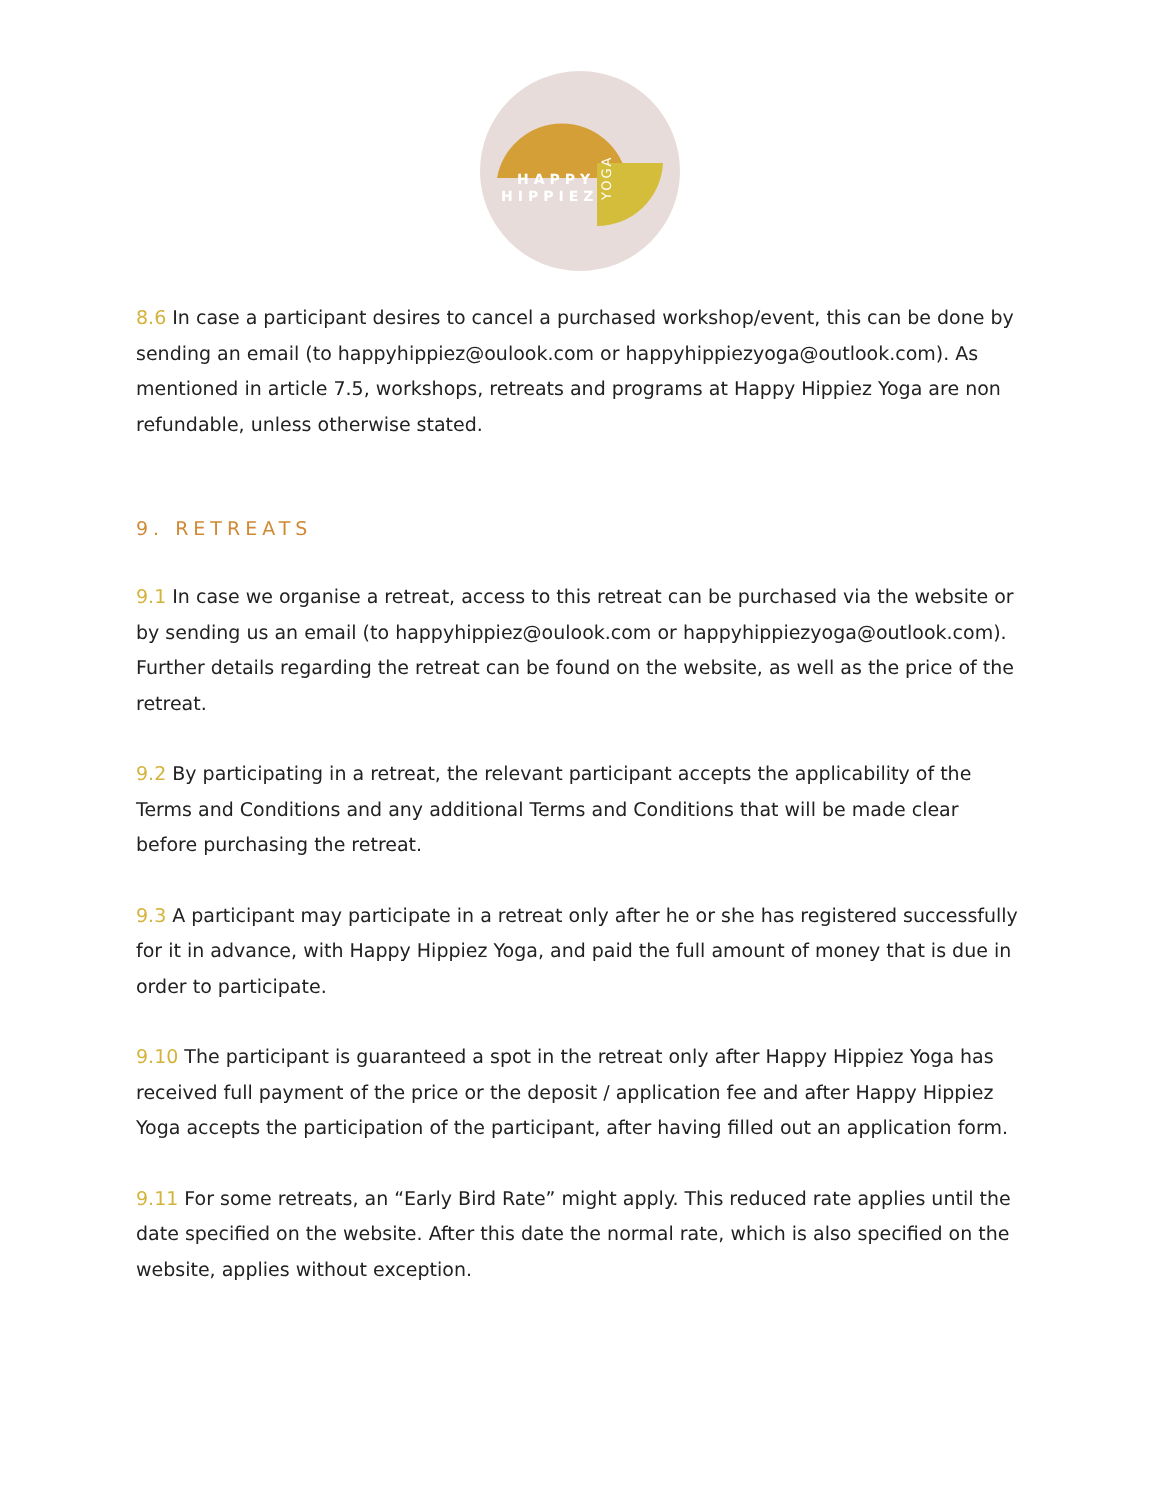HAPPY
HIPPIEZ
YOGA
8.6 In case a participant desires to cancel a purchased workshop/event, this can be done by sending an email (to happyhippiez@oulook.com or happyhippiezyoga@outlook.com). As mentioned in article 7.5, workshops, retreats and programs at Happy Hippiez Yoga are non refundable, unless otherwise stated.
9. RETREATS
9.1 In case we organise a retreat, access to this retreat can be purchased via the website or by sending us an email (to happyhippiez@oulook.com or happyhippiezyoga@outlook.com). Further details regarding the retreat can be found on the website, as well as the price of the retreat.
9.2 By participating in a retreat, the relevant participant accepts the applicability of the Terms and Conditions and any additional Terms and Conditions that will be made clear before purchasing the retreat.
9.3 A participant may participate in a retreat only after he or she has registered successfully for it in advance, with Happy Hippiez Yoga, and paid the full amount of money that is due in order to participate.
9.10 The participant is guaranteed a spot in the retreat only after Happy Hippiez Yoga has received full payment of the price or the deposit / application fee and after Happy Hippiez Yoga accepts the participation of the participant, after having filled out an application form.
9.11 For some retreats, an “Early Bird Rate” might apply. This reduced rate applies until the date specified on the website. After this date the normal rate, which is also specified on the website, applies without exception.